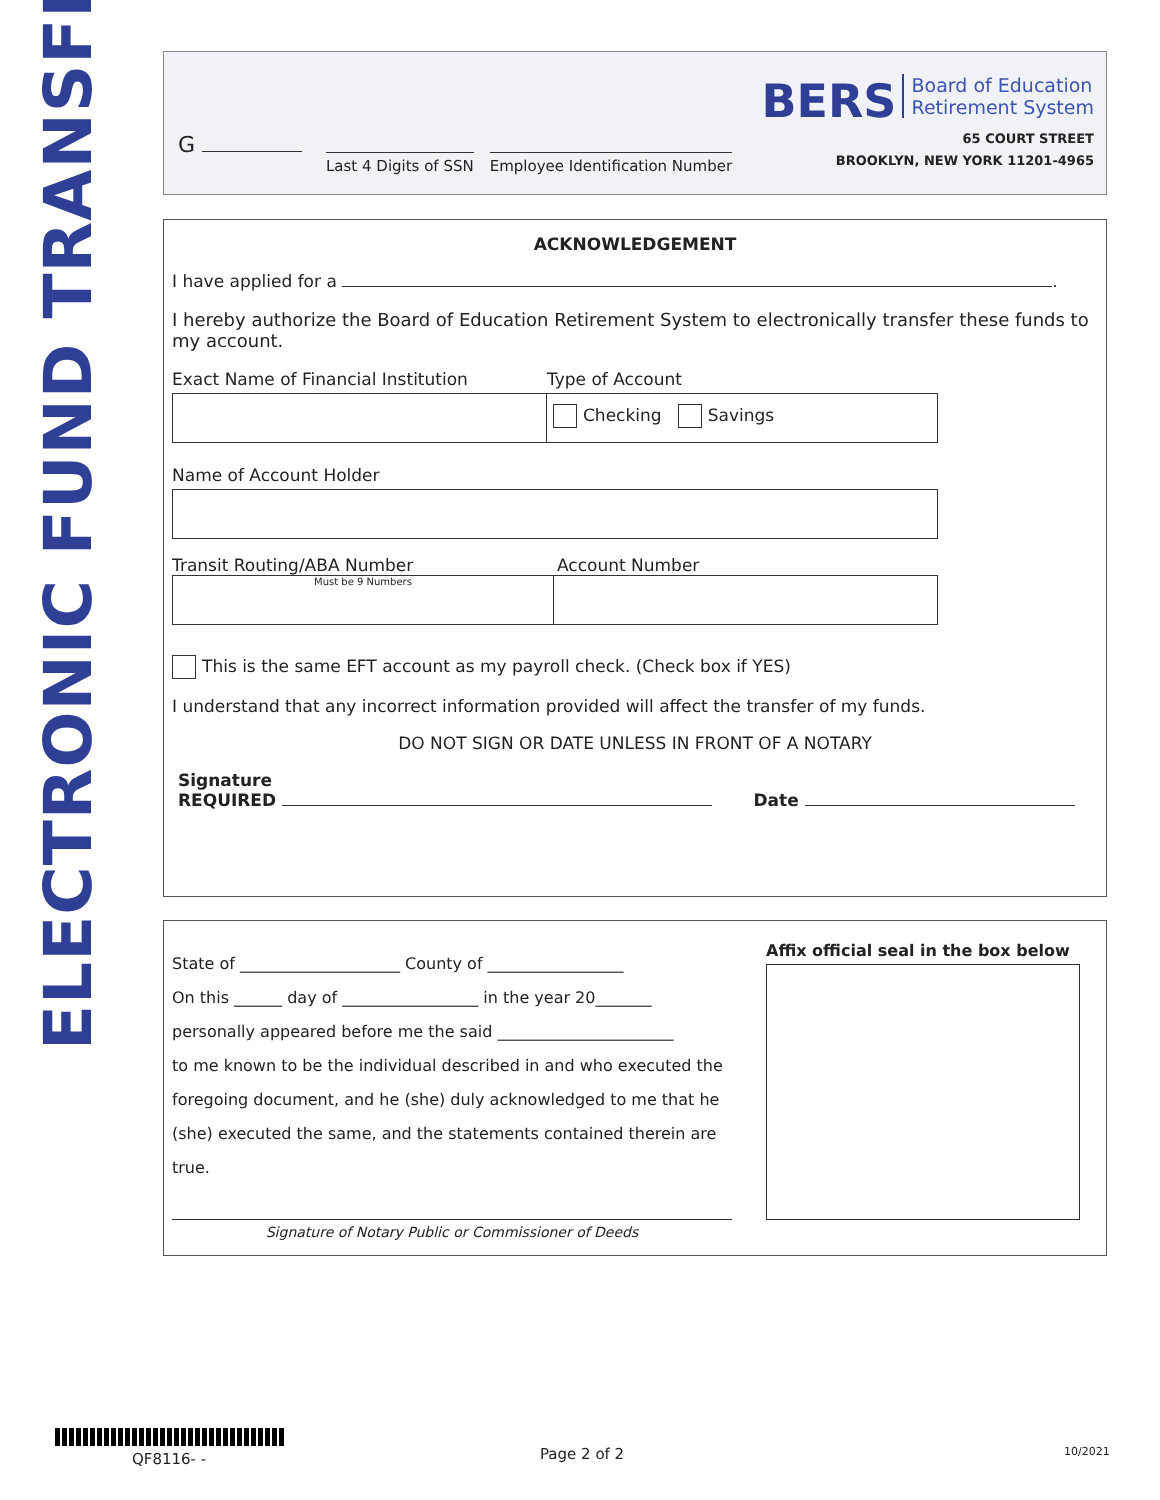ELECTRONIC FUND TRANSFER
G
Last 4 Digits of SSN Employee Identification Number
BERS Board of Education
Retirement System
65 COURT STREET
BROOKLYN, NEW YORK 11201-4965
ACKNOWLEDGEMENT
I have applied for a .
I hereby authorize the Board of Education Retirement System to electronically transfer these funds to my account.
Exact Name of Financial Institution Type of Account
Checking Savings
Name of Account Holder
Transit Routing/ABA Number Account Number
Must be 9 Numbers
This is the same EFT account as my payroll check. (Check box if YES)
I understand that any incorrect information provided will affect the transfer of my funds.
DO NOT SIGN OR DATE UNLESS IN FRONT OF A NOTARY
Signature
REQUIRED Date
State of ____________________ County of _________________
On this ______ day of _________________ in the year 20_______
personally appeared before me the said ______________________
to me known to be the individual described in and who executed the foregoing document, and he (she) duly acknowledged to me that he (she) executed the same, and the statements contained therein are true.
Signature of Notary Public or Commissioner of Deeds
Affix official seal in the box below
QF8116- - Page 2 of 2 10/2021